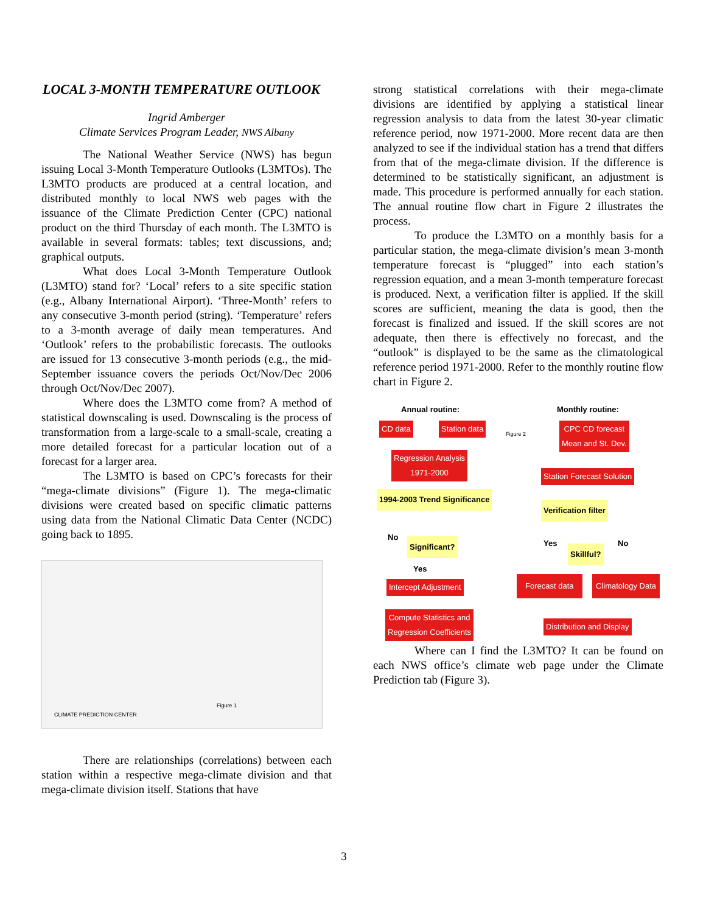LOCAL 3-MONTH TEMPERATURE OUTLOOK
Ingrid Amberger
Climate Services Program Leader, NWS Albany
The National Weather Service (NWS) has begun issuing Local 3-Month Temperature Outlooks (L3MTOs). The L3MTO products are produced at a central location, and distributed monthly to local NWS web pages with the issuance of the Climate Prediction Center (CPC) national product on the third Thursday of each month. The L3MTO is available in several formats: tables; text discussions, and; graphical outputs.
What does Local 3-Month Temperature Outlook (L3MTO) stand for? ‘Local’ refers to a site specific station (e.g., Albany International Airport). ‘Three-Month’ refers to any consecutive 3-month period (string). ‘Temperature’ refers to a 3-month average of daily mean temperatures. And ‘Outlook’ refers to the probabilistic forecasts. The outlooks are issued for 13 consecutive 3-month periods (e.g., the mid-September issuance covers the periods Oct/Nov/Dec 2006 through Oct/Nov/Dec 2007).
Where does the L3MTO come from? A method of statistical downscaling is used. Downscaling is the process of transformation from a large-scale to a small-scale, creating a more detailed forecast for a particular location out of a forecast for a larger area.
The L3MTO is based on CPC’s forecasts for their “mega-climate divisions” (Figure 1). The mega-climatic divisions were created based on specific climatic patterns using data from the National Climatic Data Center (NCDC) going back to 1895.
CLIMATE PREDICTION CENTER
Figure 1
There are relationships (correlations) between each station within a respective mega-climate division and that mega-climate division itself. Stations that have
strong statistical correlations with their mega-climate divisions are identified by applying a statistical linear regression analysis to data from the latest 30-year climatic reference period, now 1971-2000. More recent data are then analyzed to see if the individual station has a trend that differs from that of the mega-climate division. If the difference is determined to be statistically significant, an adjustment is made. This procedure is performed annually for each station. The annual routine flow chart in Figure 2 illustrates the process.
To produce the L3MTO on a monthly basis for a particular station, the mega-climate division’s mean 3-month temperature forecast is “plugged” into each station’s regression equation, and a mean 3-month temperature forecast is produced. Next, a verification filter is applied. If the skill scores are sufficient, meaning the data is good, then the forecast is finalized and issued. If the skill scores are not adequate, then there is effectively no forecast, and the “outlook” is displayed to be the same as the climatological reference period 1971-2000. Refer to the monthly routine flow chart in Figure 2.
Annual routine: Monthly routine:
CD data Station data Figure 2 CPC CD forecast
Mean and St. Dev.
Regression Analysis
1971-2000
Station Forecast Solution
1994-2003 Trend Significance
Verification filter
No
Significant? Yes
Skillful?
No
Yes
Intercept Adjustment
Forecast data Climatology Data
Compute Statistics and
Regression Coefficients Distribution and Display
Where can I find the L3MTO? It can be found on each NWS office’s climate web page under the Climate Prediction tab (Figure 3).
3